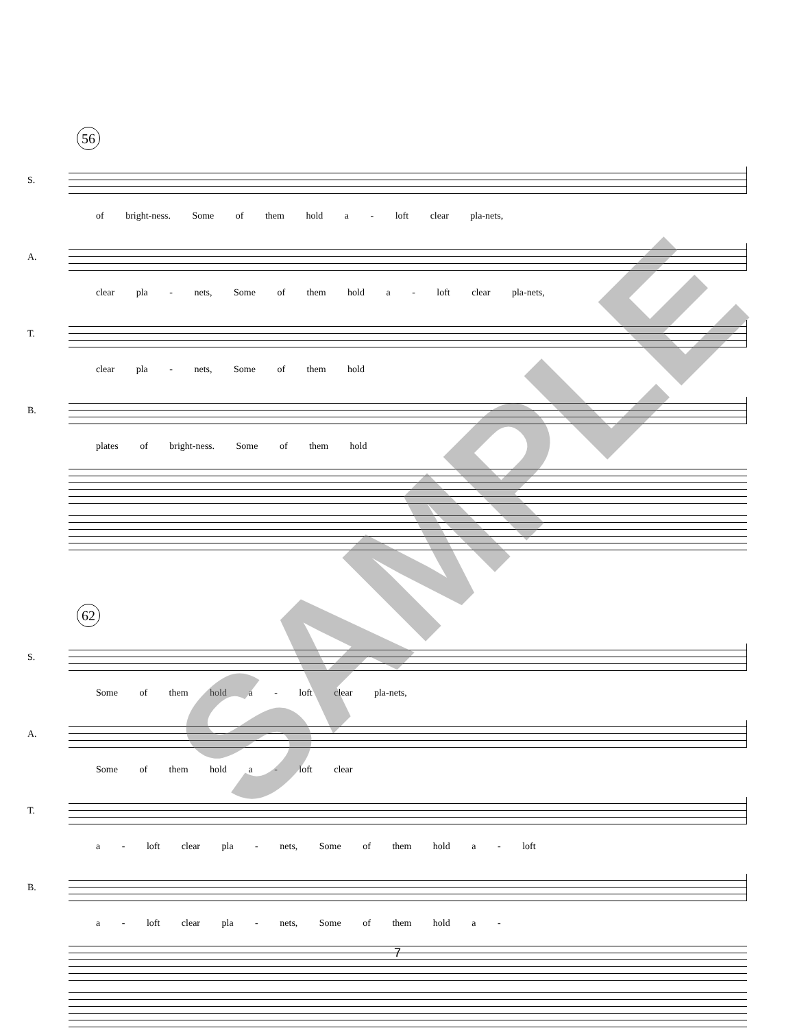56
S.
of bright-ness. Some of them hold a - loft clear pla-nets,
A.
clear pla - nets, Some of them hold a - loft clear pla-nets,
T.
clear pla - nets, Some of them hold
B.
plates of bright-ness. Some of them hold
62
S.
Some of them hold a - loft clear pla-nets,
A.
Some of them hold a - loft clear
T.
a - loft clear pla - nets, Some of them hold a - loft
B.
a - loft clear pla - nets, Some of them hold a -
SAMPLE
7